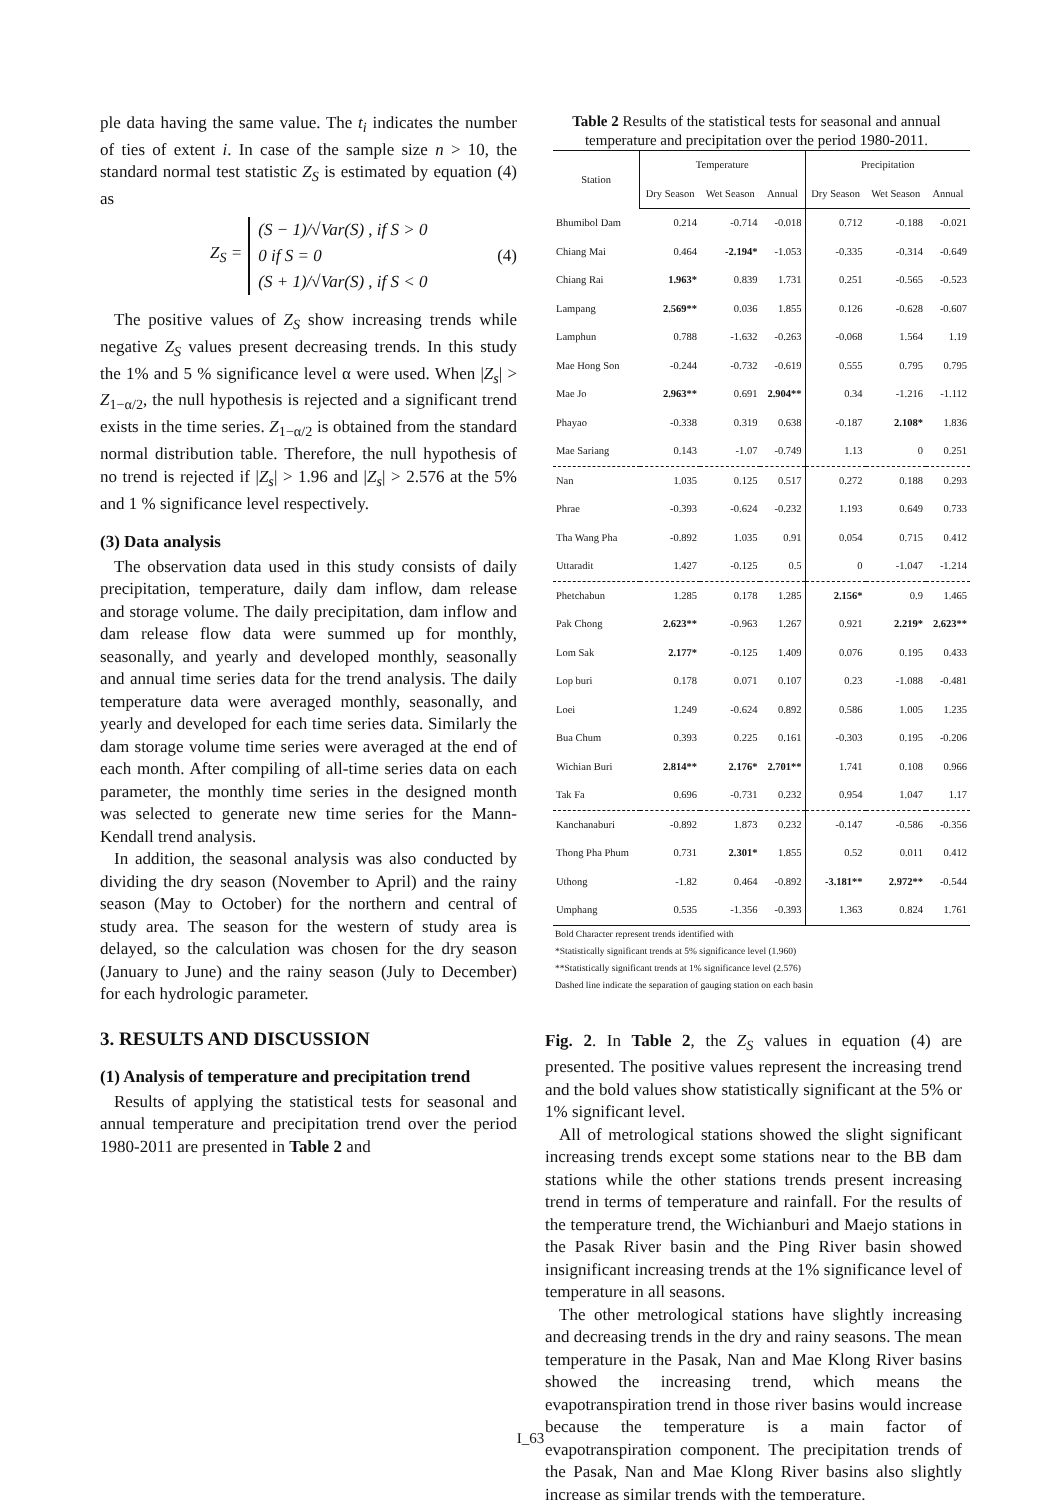ple data having the same value. The t<sub>i</sub> indicates the number of ties of extent i. In case of the sample size n > 10, the standard normal test statistic Z<sub>S</sub> is estimated by equation (4) as
Z<sub>S</sub> =
(S − 1)/√Var(S) , if S > 0
0 if S = 0
(S + 1)/√Var(S) , if S < 0
(4)
The positive values of Z<sub>S</sub> show increasing trends while negative Z<sub>S</sub> values present decreasing trends. In this study the 1% and 5 % significance level α were used. When |Z<sub>s</sub>| > Z<sub>1−α/2</sub>, the null hypothesis is rejected and a significant trend exists in the time series. Z<sub>1−α/2</sub> is obtained from the standard normal distribution table. Therefore, the null hypothesis of no trend is rejected if |Z<sub>s</sub>| > 1.96 and |Z<sub>s</sub>| > 2.576 at the 5% and 1 % significance level respectively.
(3) Data analysis
The observation data used in this study consists of daily precipitation, temperature, daily dam inflow, dam release and storage volume. The daily precipitation, dam inflow and dam release flow data were summed up for monthly, seasonally, and yearly and developed monthly, seasonally and annual time series data for the trend analysis. The daily temperature data were averaged monthly, seasonally, and yearly and developed for each time series data. Similarly the dam storage volume time series were averaged at the end of each month. After compiling of all-time series data on each parameter, the monthly time series in the designed month was selected to generate new time series for the Mann-Kendall trend analysis.
In addition, the seasonal analysis was also conducted by dividing the dry season (November to April) and the rainy season (May to October) for the northern and central of study area. The season for the western of study area is delayed, so the calculation was chosen for the dry season (January to June) and the rainy season (July to December) for each hydrologic parameter.
3. RESULTS AND DISCUSSION
(1) Analysis of temperature and precipitation trend
Results of applying the statistical tests for seasonal and annual temperature and precipitation trend over the period 1980-2011 are presented in Table 2 and
Table 2 Results of the statistical tests for seasonal and annual temperature and precipitation over the period 1980-2011.
| Station | Temperature | | | Precipitation | | |
| --- | --- | --- | --- | --- | --- | --- |
| | Dry Season | Wet Season | Annual | Dry Season | Wet Season | Annual |
| Bhumibol Dam | 0.214 | -0.714 | -0.018 | 0.712 | -0.188 | -0.021 |
| Chiang Mai | 0.464 | -2.194* | -1.053 | -0.335 | -0.314 | -0.649 |
| Chiang Rai | 1.963* | 0.839 | 1.731 | 0.251 | -0.565 | -0.523 |
| Lampang | 2.569** | 0.036 | 1.855 | 0.126 | -0.628 | -0.607 |
| Lamphun | 0.788 | -1.632 | -0.263 | -0.068 | 1.564 | 1.19 |
| Mae Hong Son | -0.244 | -0.732 | -0.619 | 0.555 | 0.795 | 0.795 |
| Mae Jo | 2.963** | 0.691 | 2.904** | 0.34 | -1.216 | -1.112 |
| Phayao | -0.338 | 0.319 | 0.638 | -0.187 | 2.108* | 1.836 |
| Mae Sariang | 0.143 | -1.07 | -0.749 | 1.13 | 0 | 0.251 |
| Nan | 1.035 | 0.125 | 0.517 | 0.272 | 0.188 | 0.293 |
| Phrae | -0.393 | -0.624 | -0.232 | 1.193 | 0.649 | 0.733 |
| Tha Wang Pha | -0.892 | 1.035 | 0.91 | 0.054 | 0.715 | 0.412 |
| Uttaradit | 1.427 | -0.125 | 0.5 | 0 | -1.047 | -1.214 |
| Phetchabun | 1.285 | 0.178 | 1.285 | 2.156* | 0.9 | 1.465 |
| Pak Chong | 2.623** | -0.963 | 1.267 | 0.921 | 2.219* | 2.623** |
| Lom Sak | 2.177* | -0.125 | 1.409 | 0.076 | 0.195 | 0.433 |
| Lop buri | 0.178 | 0.071 | 0.107 | 0.23 | -1.088 | -0.481 |
| Loei | 1.249 | -0.624 | 0.892 | 0.586 | 1.005 | 1.235 |
| Bua Chum | 0.393 | 0.225 | 0.161 | -0.303 | 0.195 | -0.206 |
| Wichian Buri | 2.814** | 2.176* | 2.701** | 1.741 | 0.108 | 0.966 |
| Tak Fa | 0.696 | -0.731 | 0.232 | 0.954 | 1.047 | 1.17 |
| Kanchanaburi | -0.892 | 1.873 | 0.232 | -0.147 | -0.586 | -0.356 |
| Thong Pha Phum | 0.731 | 2.301* | 1.855 | 0.52 | 0.011 | 0.412 |
| Uthong | -1.82 | 0.464 | -0.892 | -3.181** | 2.972** | -0.544 |
| Umphang | 0.535 | -1.356 | -0.393 | 1.363 | 0.824 | 1.761 |
Bold Character represent trends identified with
*Statistically significant trends at 5% significance level (1.960)
**Statistically significant trends at 1% significance level (2.576)
Dashed line indicate the separation of gauging station on each basin
Fig. 2. In Table 2, the Z<sub>S</sub> values in equation (4) are presented. The positive values represent the increasing trend and the bold values show statistically significant at the 5% or 1% significant level.
All of metrological stations showed the slight significant increasing trends except some stations near to the BB dam stations while the other stations trends present increasing trend in terms of temperature and rainfall. For the results of the temperature trend, the Wichianburi and Maejo stations in the Pasak River basin and the Ping River basin showed insignificant increasing trends at the 1% significance level of temperature in all seasons.
The other metrological stations have slightly increasing and decreasing trends in the dry and rainy seasons. The mean temperature in the Pasak, Nan and Mae Klong River basins showed the increasing trend, which means the evapotranspiration trend in those river basins would increase because the temperature is a main factor of evapotranspiration component. The precipitation trends of the Pasak, Nan and Mae Klong River basins also slightly increase as similar trends with the temperature.
I_63